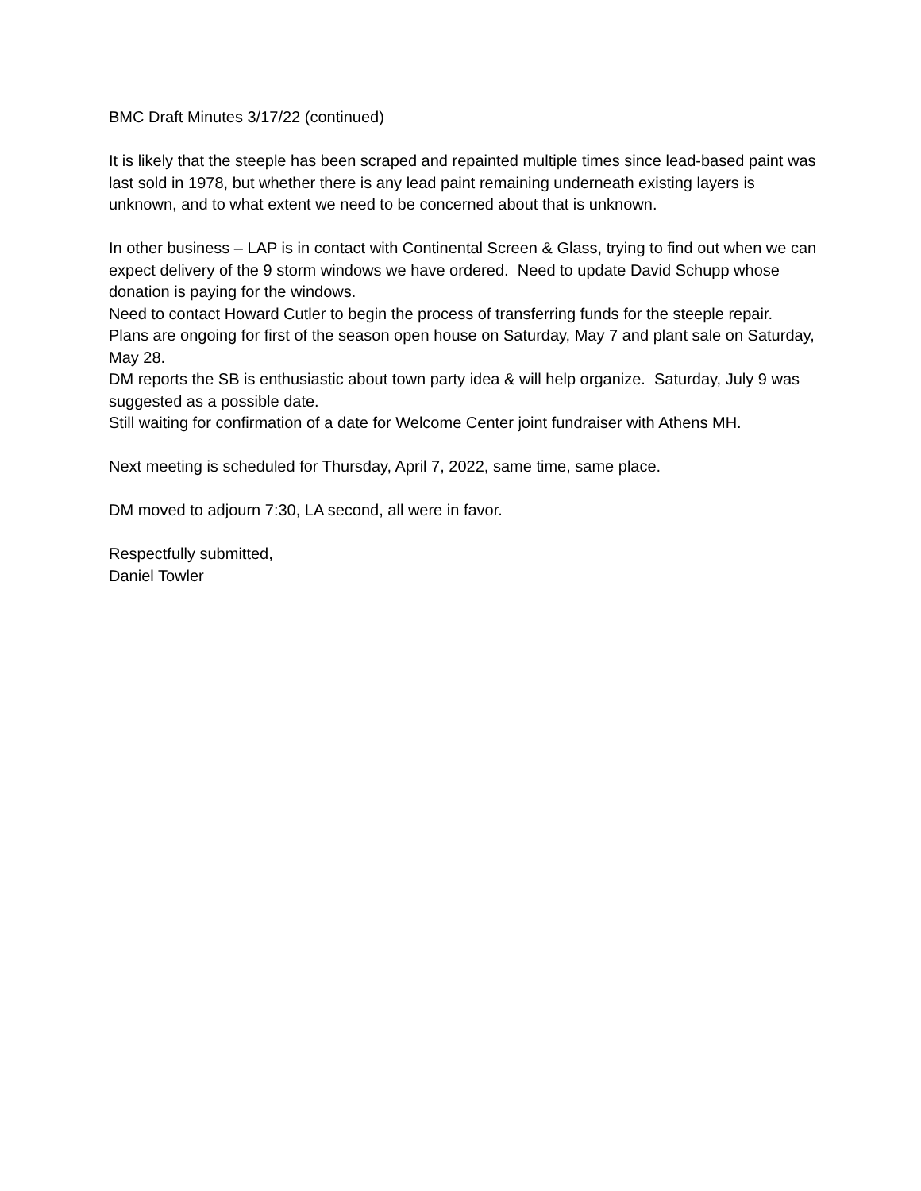BMC Draft Minutes 3/17/22 (continued)
It is likely that the steeple has been scraped and repainted multiple times since lead-based paint was last sold in 1978, but whether there is any lead paint remaining underneath existing layers is unknown, and to what extent we need to be concerned about that is unknown.
In other business – LAP is in contact with Continental Screen & Glass, trying to find out when we can expect delivery of the 9 storm windows we have ordered. Need to update David Schupp whose donation is paying for the windows.
Need to contact Howard Cutler to begin the process of transferring funds for the steeple repair.
Plans are ongoing for first of the season open house on Saturday, May 7 and plant sale on Saturday, May 28.
DM reports the SB is enthusiastic about town party idea & will help organize. Saturday, July 9 was suggested as a possible date.
Still waiting for confirmation of a date for Welcome Center joint fundraiser with Athens MH.
Next meeting is scheduled for Thursday, April 7, 2022, same time, same place.
DM moved to adjourn 7:30, LA second, all were in favor.
Respectfully submitted,
Daniel Towler